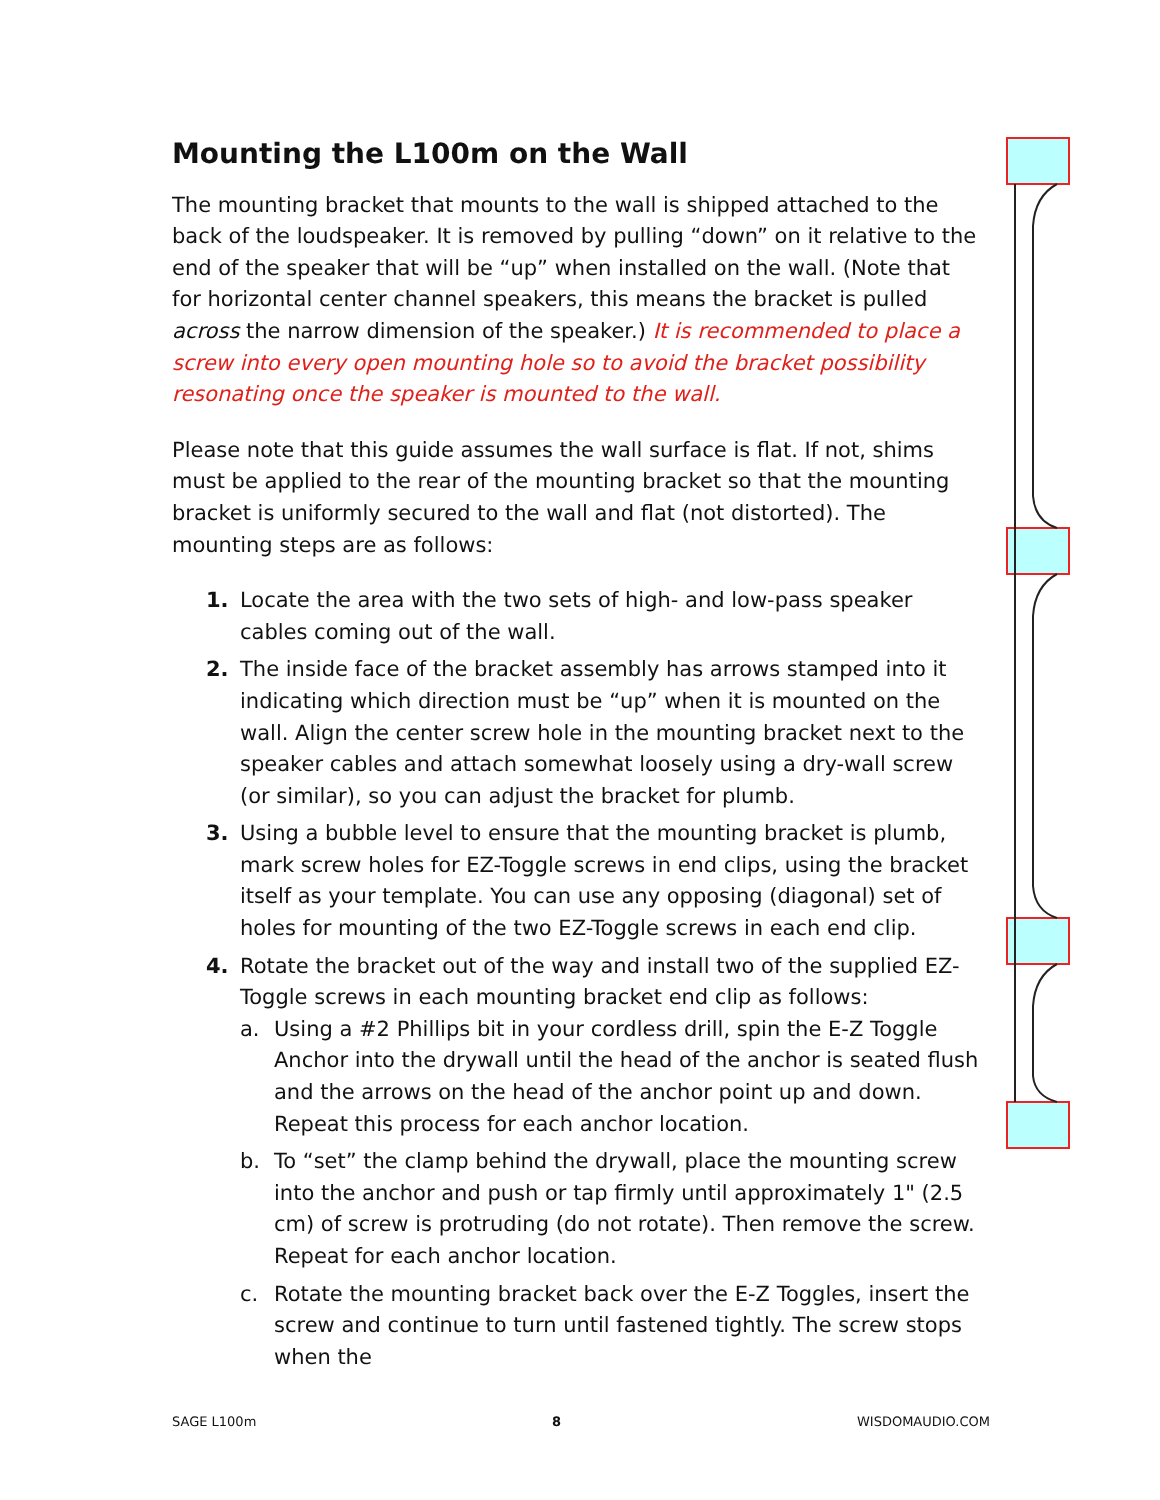Mounting the L100m on the Wall
The mounting bracket that mounts to the wall is shipped attached to the back of the loudspeaker. It is removed by pulling “down” on it relative to the end of the speaker that will be “up” when installed on the wall. (Note that for horizontal center channel speakers, this means the bracket is pulled across the narrow dimension of the speaker.) It is recommended to place a screw into every open mounting hole so to avoid the bracket possibility resonating once the speaker is mounted to the wall.
Please note that this guide assumes the wall surface is flat. If not, shims must be applied to the rear of the mounting bracket so that the mounting bracket is uniformly secured to the wall and flat (not distorted). The mounting steps are as follows:
1. Locate the area with the two sets of high- and low-pass speaker cables coming out of the wall.
2. The inside face of the bracket assembly has arrows stamped into it indicating which direction must be “up” when it is mounted on the wall. Align the center screw hole in the mounting bracket next to the speaker cables and attach somewhat loosely using a dry-wall screw (or similar), so you can adjust the bracket for plumb.
3. Using a bubble level to ensure that the mounting bracket is plumb, mark screw holes for EZ-Toggle screws in end clips, using the bracket itself as your template. You can use any opposing (diagonal) set of holes for mounting of the two EZ-Toggle screws in each end clip.
4. Rotate the bracket out of the way and install two of the supplied EZ-Toggle screws in each mounting bracket end clip as follows:
a. Using a #2 Phillips bit in your cordless drill, spin the E-Z Toggle Anchor into the drywall until the head of the anchor is seated flush and the arrows on the head of the anchor point up and down. Repeat this process for each anchor location.
b. To “set” the clamp behind the drywall, place the mounting screw into the anchor and push or tap firmly until approximately 1" (2.5 cm) of screw is protruding (do not rotate). Then remove the screw. Repeat for each anchor location.
c. Rotate the mounting bracket back over the E-Z Toggles, insert the screw and continue to turn until fastened tightly. The screw stops when the
SAGE L100m 8 WISDOMAUDIO.COM